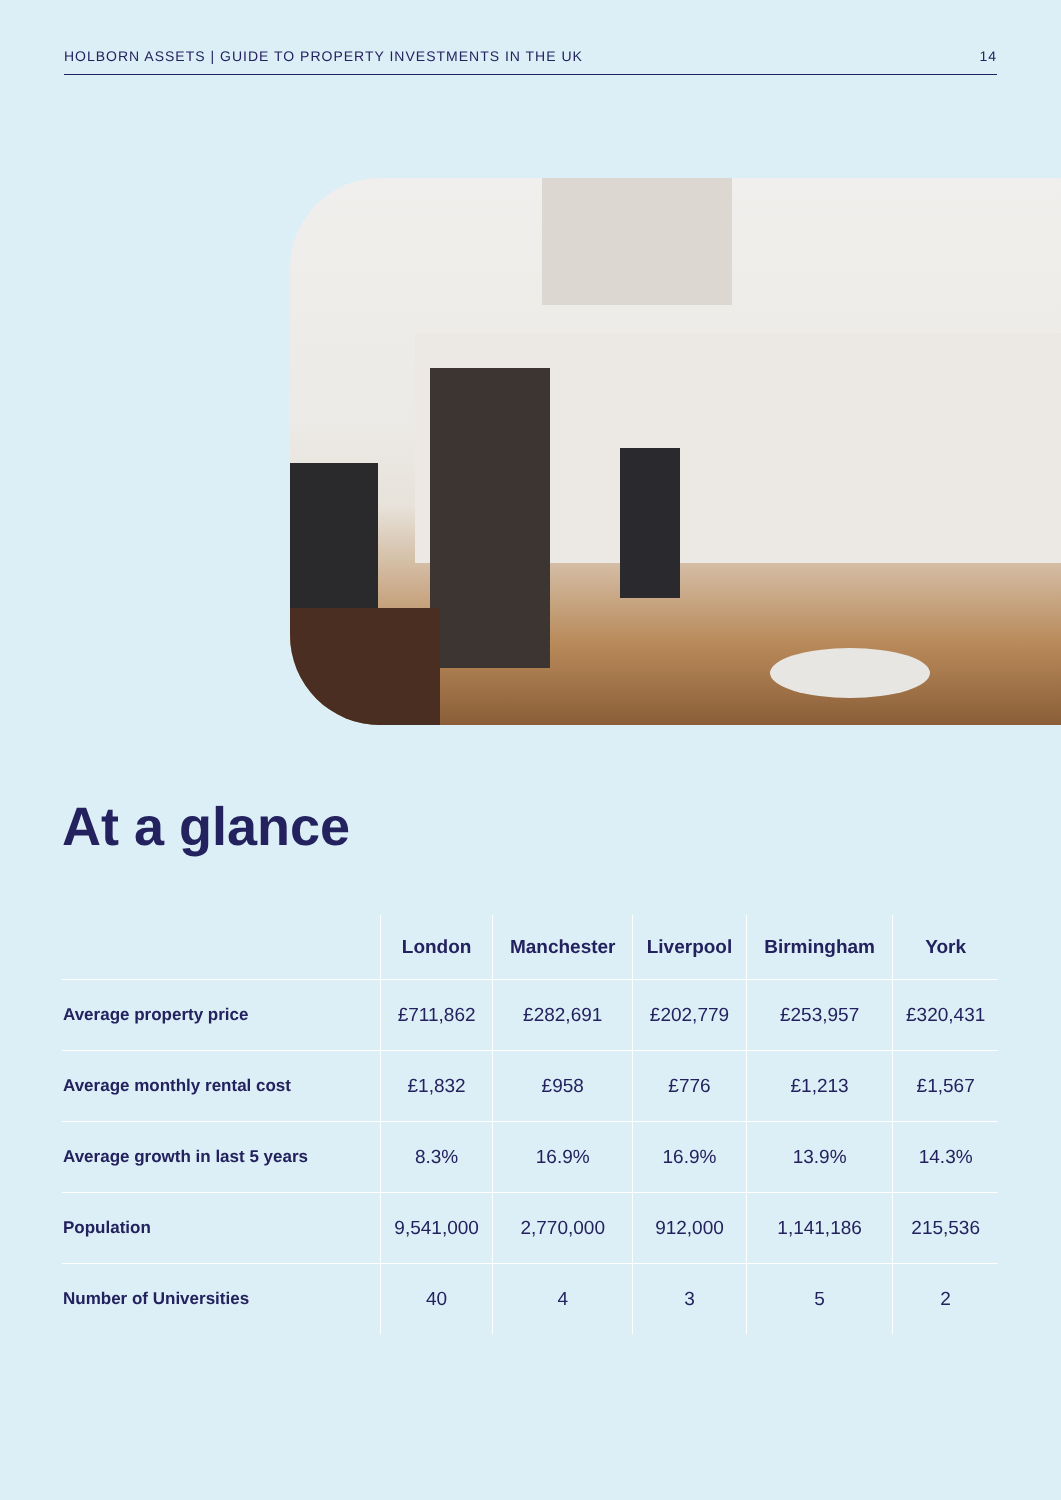HOLBORN ASSETS | GUIDE TO PROPERTY INVESTMENTS IN THE UK 14
At a glance
| | London | Manchester | Liverpool | Birmingham | York |
| --- | --- | --- | --- | --- | --- |
| Average property price | £711,862 | £282,691 | £202,779 | £253,957 | £320,431 |
| Average monthly rental cost | £1,832 | £958 | £776 | £1,213 | £1,567 |
| Average growth in last 5 years | 8.3% | 16.9% | 16.9% | 13.9% | 14.3% |
| Population | 9,541,000 | 2,770,000 | 912,000 | 1,141,186 | 215,536 |
| Number of Universities | 40 | 4 | 3 | 5 | 2 |